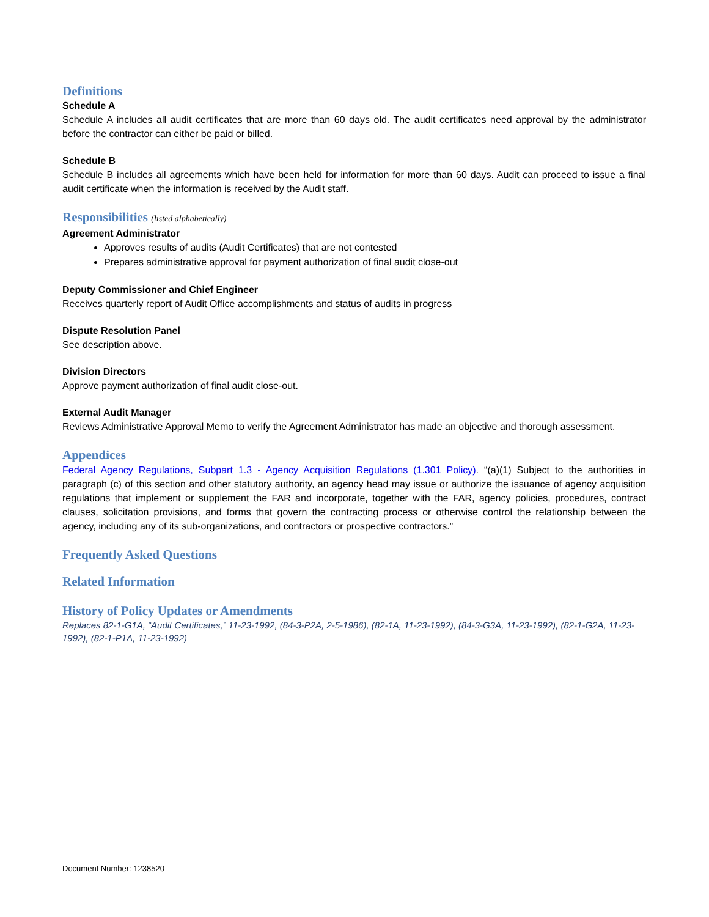Definitions
Schedule A
Schedule A includes all audit certificates that are more than 60 days old. The audit certificates need approval by the administrator before the contractor can either be paid or billed.
Schedule B
Schedule B includes all agreements which have been held for information for more than 60 days. Audit can proceed to issue a final audit certificate when the information is received by the Audit staff.
Responsibilities (listed alphabetically)
Agreement Administrator
Approves results of audits (Audit Certificates) that are not contested
Prepares administrative approval for payment authorization of final audit close-out
Deputy Commissioner and Chief Engineer
Receives quarterly report of Audit Office accomplishments and status of audits in progress
Dispute Resolution Panel
See description above.
Division Directors
Approve payment authorization of final audit close-out.
External Audit Manager
Reviews Administrative Approval Memo to verify the Agreement Administrator has made an objective and thorough assessment.
Appendices
Federal Agency Regulations, Subpart 1.3 - Agency Acquisition Regulations (1.301 Policy). “(a)(1) Subject to the authorities in paragraph (c) of this section and other statutory authority, an agency head may issue or authorize the issuance of agency acquisition regulations that implement or supplement the FAR and incorporate, together with the FAR, agency policies, procedures, contract clauses, solicitation provisions, and forms that govern the contracting process or otherwise control the relationship between the agency, including any of its sub-organizations, and contractors or prospective contractors.”
Frequently Asked Questions
Related Information
History of Policy Updates or Amendments
Replaces 82-1-G1A, “Audit Certificates,” 11-23-1992, (84-3-P2A, 2-5-1986), (82-1A, 11-23-1992), (84-3-G3A, 11-23-1992), (82-1-G2A, 11-23-1992), (82-1-P1A, 11-23-1992)
Document Number: 1238520